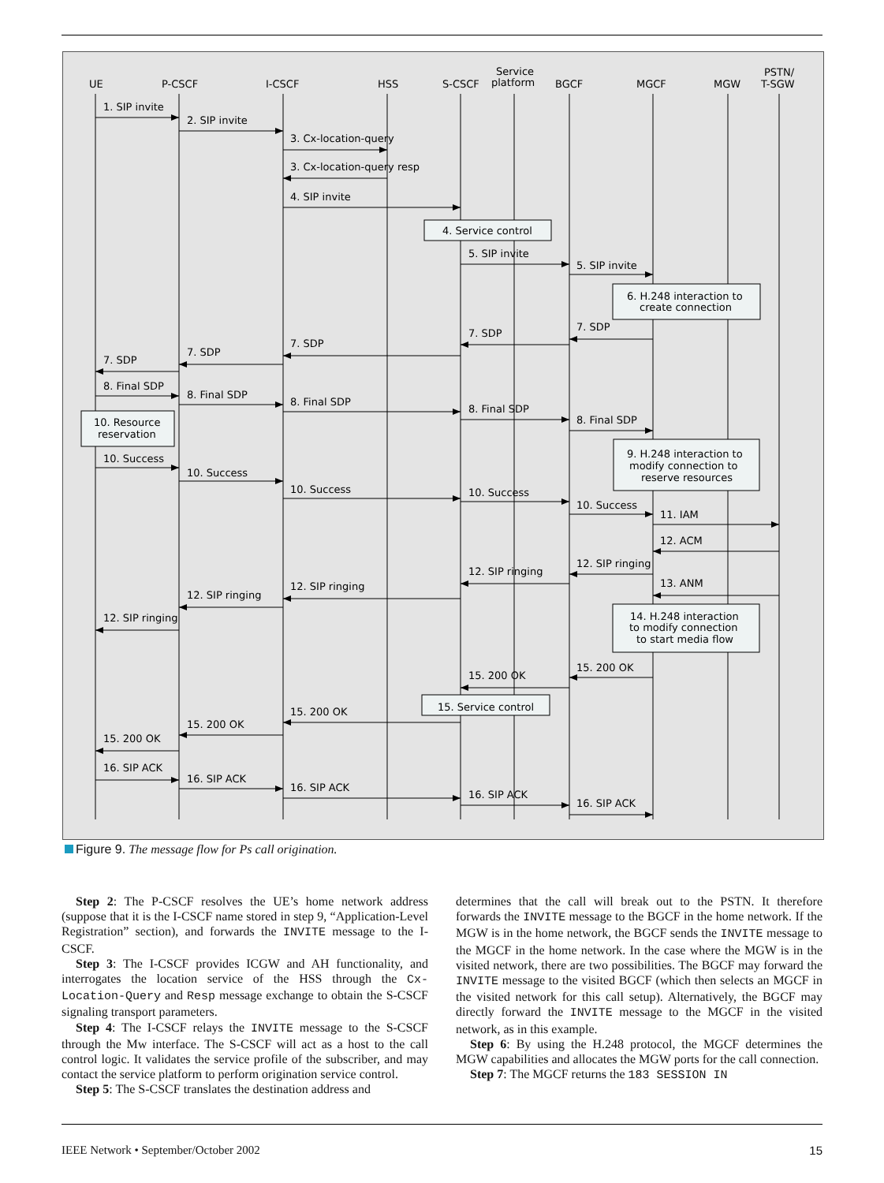UE
P-CSCF
I-CSCF
HSS
S-CSCF
Service
platform
BGCF
MGCF
MGW
PSTN/
T-SGW
1. SIP invite
2. SIP invite
3. Cx-location-query
3. Cx-location-query resp
4. SIP invite
4. Service control
5. SIP invite
5. SIP invite
6. H.248 interaction to
create connection
7. SDP
7. SDP
7. SDP
7. SDP
7. SDP
8. Final SDP
8. Final SDP
8. Final SDP
8. Final SDP
8. Final SDP
10. Resource
reservation
9. H.248 interaction to
modify connection to
reserve resources
10. Success
10. Success
10. Success
10. Success
10. Success
11. IAM
12. ACM
12. SIP ringing
12. SIP ringing
13. ANM
12. SIP ringing
12. SIP ringing
14. H.248 interaction
to modify connection
to start media flow
12. SIP ringing
15. 200 OK
15. 200 OK
15. Service control
15. 200 OK
15. 200 OK
15. 200 OK
16. SIP ACK
16. SIP ACK
16. SIP ACK
16. SIP ACK
16. SIP ACK
Figure 9. The message flow for Ps call origination.
Step 2: The P-CSCF resolves the UE’s home network address (suppose that it is the I-CSCF name stored in step 9, “Application-Level Registration” section), and forwards the INVITE message to the I-CSCF.
Step 3: The I-CSCF provides ICGW and AH functionality, and interrogates the location service of the HSS through the Cx-Location-Query and Resp message exchange to obtain the S-CSCF signaling transport parameters.
Step 4: The I-CSCF relays the INVITE message to the S-CSCF through the Mw interface. The S-CSCF will act as a host to the call control logic. It validates the service profile of the subscriber, and may contact the service platform to perform origination service control.
Step 5: The S-CSCF translates the destination address and
determines that the call will break out to the PSTN. It therefore forwards the INVITE message to the BGCF in the home network. If the MGW is in the home network, the BGCF sends the INVITE message to the MGCF in the home network. In the case where the MGW is in the visited network, there are two possibilities. The BGCF may forward the INVITE message to the visited BGCF (which then selects an MGCF in the visited network for this call setup). Alternatively, the BGCF may directly forward the INVITE message to the MGCF in the visited network, as in this example.
Step 6: By using the H.248 protocol, the MGCF determines the MGW capabilities and allocates the MGW ports for the call connection.
Step 7: The MGCF returns the 183 SESSION IN
IEEE Network • September/October 2002 15